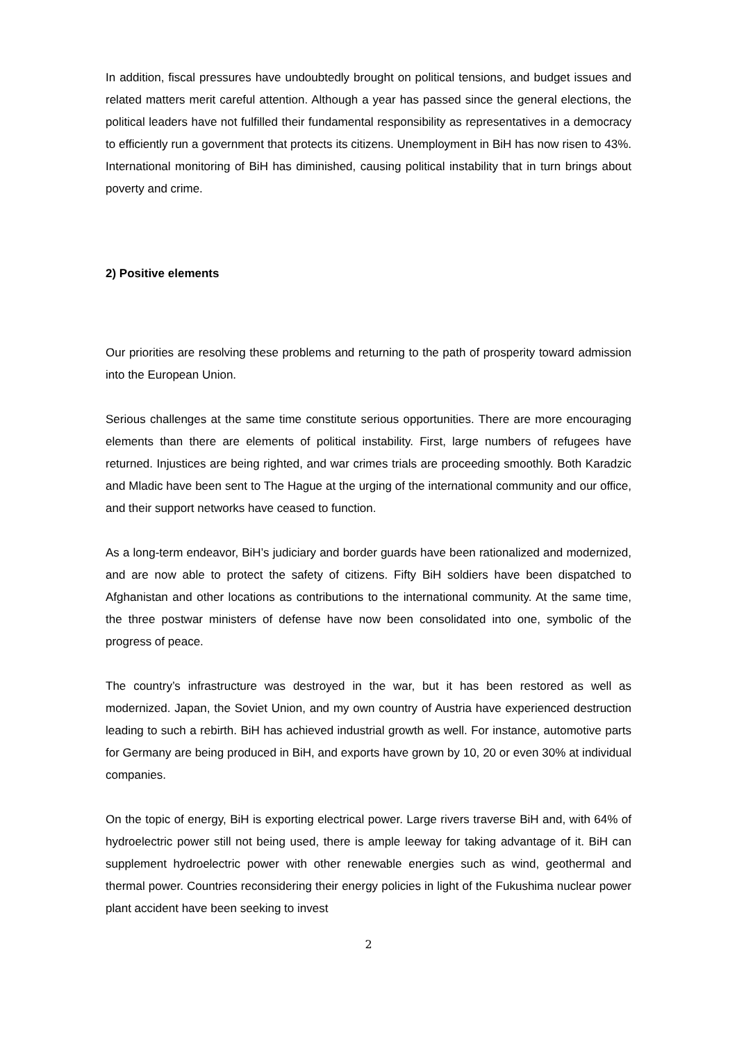In addition, fiscal pressures have undoubtedly brought on political tensions, and budget issues and related matters merit careful attention. Although a year has passed since the general elections, the political leaders have not fulfilled their fundamental responsibility as representatives in a democracy to efficiently run a government that protects its citizens. Unemployment in BiH has now risen to 43%. International monitoring of BiH has diminished, causing political instability that in turn brings about poverty and crime.
2) Positive elements
Our priorities are resolving these problems and returning to the path of prosperity toward admission into the European Union.
Serious challenges at the same time constitute serious opportunities. There are more encouraging elements than there are elements of political instability. First, large numbers of refugees have returned. Injustices are being righted, and war crimes trials are proceeding smoothly. Both Karadzic and Mladic have been sent to The Hague at the urging of the international community and our office, and their support networks have ceased to function.
As a long-term endeavor, BiH’s judiciary and border guards have been rationalized and modernized, and are now able to protect the safety of citizens. Fifty BiH soldiers have been dispatched to Afghanistan and other locations as contributions to the international community. At the same time, the three postwar ministers of defense have now been consolidated into one, symbolic of the progress of peace.
The country’s infrastructure was destroyed in the war, but it has been restored as well as modernized. Japan, the Soviet Union, and my own country of Austria have experienced destruction leading to such a rebirth. BiH has achieved industrial growth as well. For instance, automotive parts for Germany are being produced in BiH, and exports have grown by 10, 20 or even 30% at individual companies.
On the topic of energy, BiH is exporting electrical power. Large rivers traverse BiH and, with 64% of hydroelectric power still not being used, there is ample leeway for taking advantage of it. BiH can supplement hydroelectric power with other renewable energies such as wind, geothermal and thermal power. Countries reconsidering their energy policies in light of the Fukushima nuclear power plant accident have been seeking to invest
2